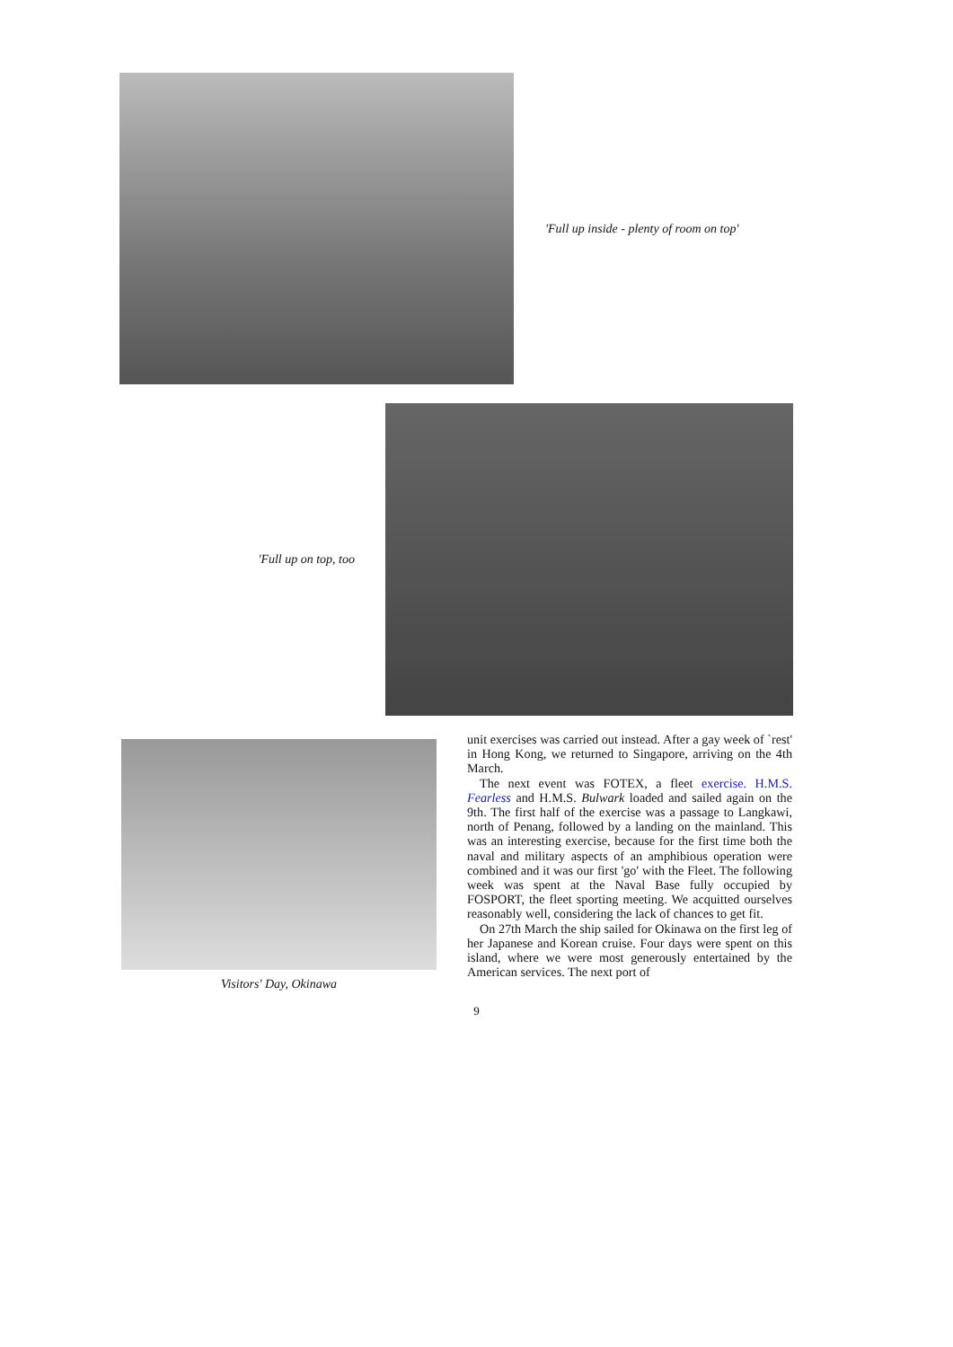'Full up inside - plenty of room on top'
'Full up on top, too
Visitors' Day, Okinawa
unit exercises was carried out instead. After a gay week of `rest' in Hong Kong, we returned to Singapore, arriving on the 4th March.
The next event was FOTEX, a fleet exercise. H.M.S. Fearless and H.M.S. Bulwark loaded and sailed again on the 9th. The first half of the exercise was a passage to Langkawi, north of Penang, followed by a landing on the mainland. This was an interesting exercise, because for the first time both the naval and military aspects of an amphibious operation were combined and it was our first 'go' with the Fleet. The following week was spent at the Naval Base fully occupied by FOSPORT, the fleet sporting meeting. We acquitted ourselves reasonably well, considering the lack of chances to get fit.
On 27th March the ship sailed for Okinawa on the first leg of her Japanese and Korean cruise. Four days were spent on this island, where we were most generously entertained by the American services. The next port of
9